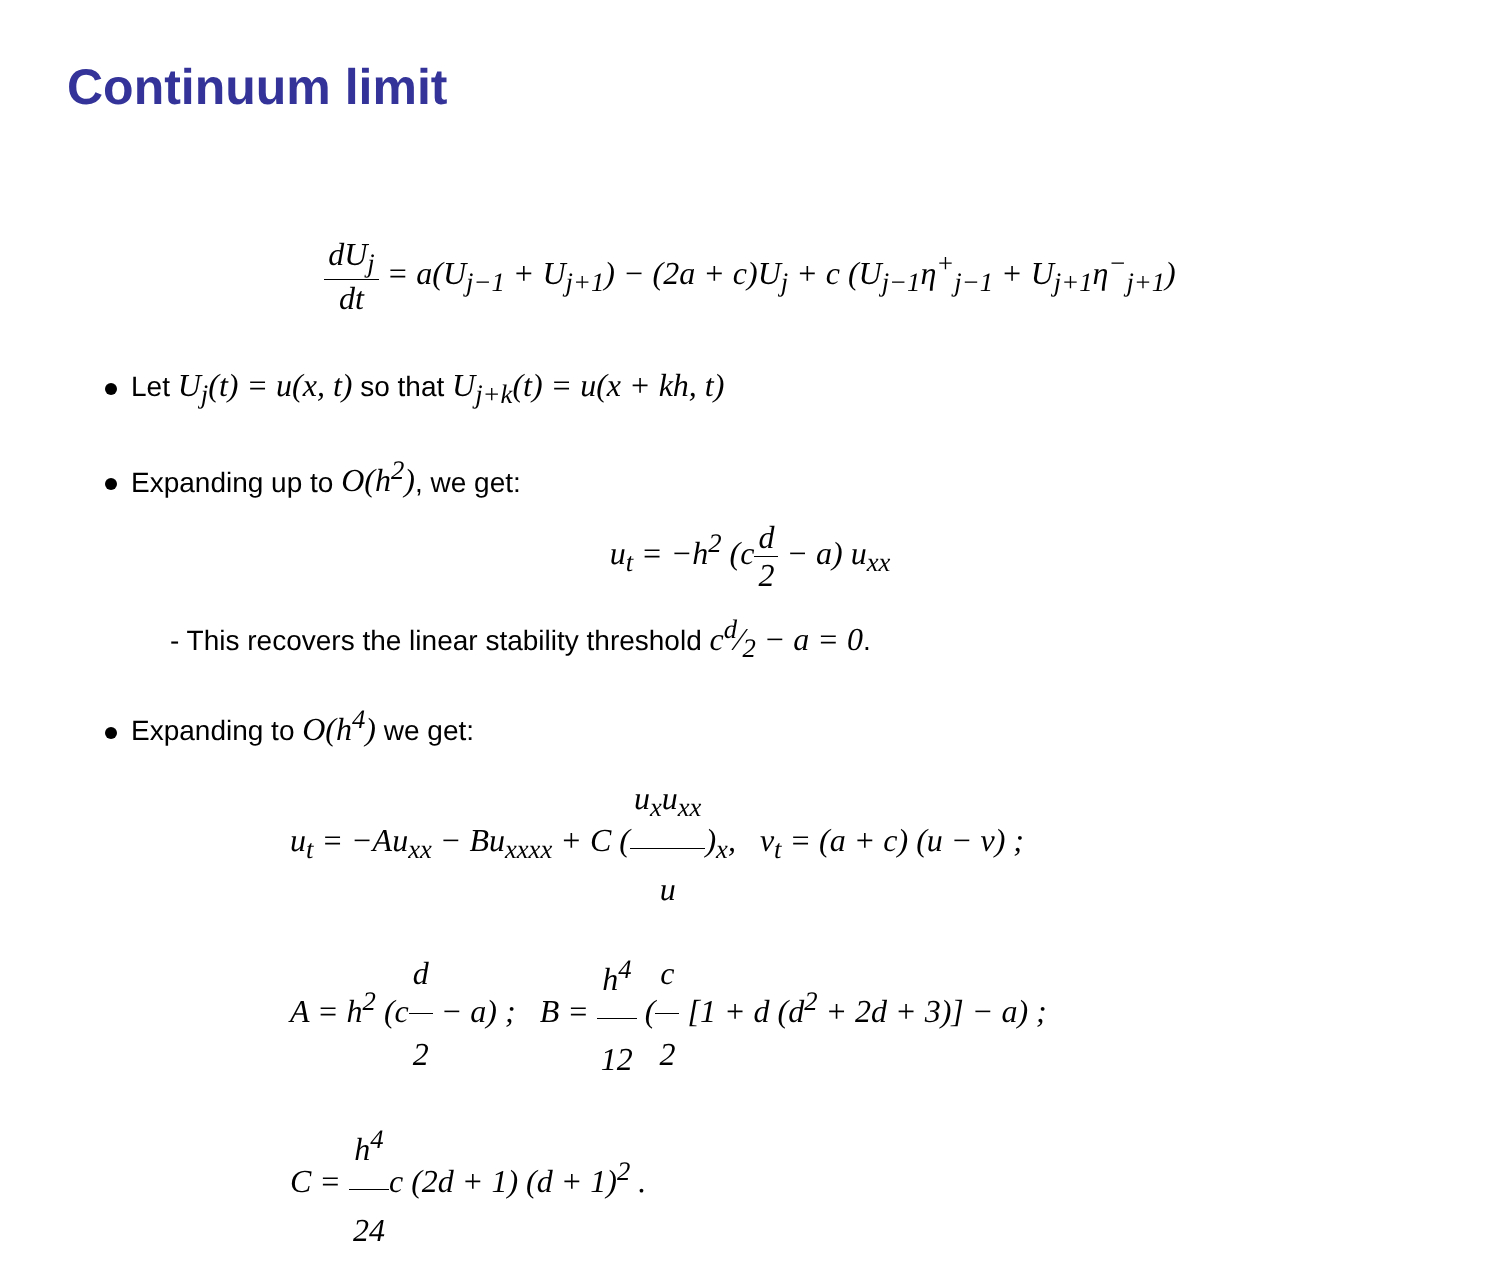Continuum limit
dU<sub>j</sub> dt = a(U<sub>j−1</sub> + U<sub>j+1</sub>) − (2a + c)U<sub>j</sub> + c (U<sub>j−1</sub>η<sup>+</sup><sub>j−1</sub> + U<sub>j+1</sub>η<sup>−</sup><sub>j+1</sub>)
Let U<sub>j</sub>(t) = u(x, t) so that U<sub>j+k</sub>(t) = u(x + kh, t)
Expanding up to O(h<sup>2</sup>), we get:
u<sub>t</sub> = −h<sup>2</sup> (cd 2 − a) u<sub>xx</sub>
- This recovers the linear stability threshold cd⁄2 − a = 0.
Expanding to O(h<sup>4</sup>) we get:
u<sub>t</sub> = −Au<sub>xx</sub> − Bu<sub>xxxx</sub> + C (u<sub>x</sub>u<sub>xx</sub> u)<sub>x</sub>, v<sub>t</sub> = (a + c) (u − v) ;
A = h<sup>2</sup> (cd 2 − a) ; B = h<sup>4</sup> 12 (c 2 [1 + d (d<sup>2</sup> + 2d + 3)] − a) ;
C = h<sup>4</sup> 24c (2d + 1) (d + 1)<sup>2</sup> .